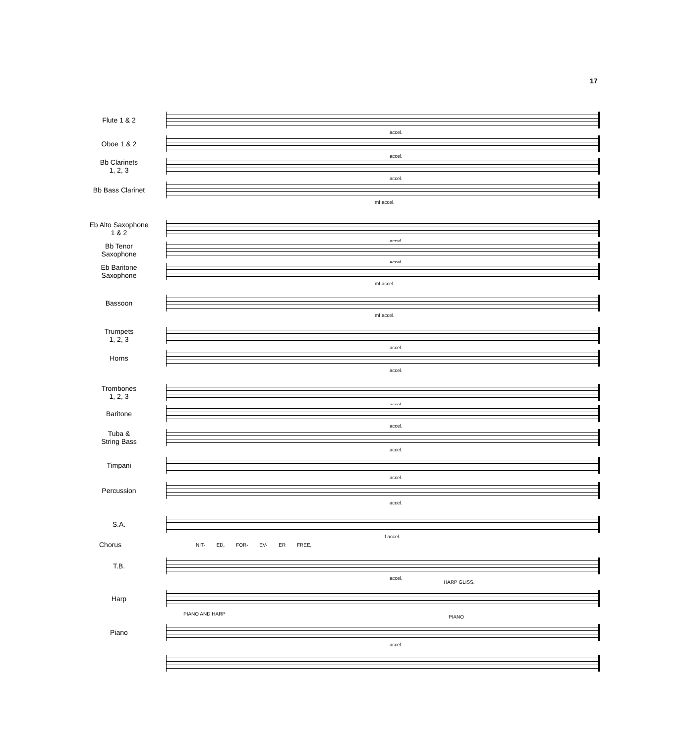17
Flute 1 & 2
accel.
Oboe 1 & 2
accel.
Bb Clarinets
1, 2, 3
accel.
Bb Bass Clarinet
mf accel.
Eb Alto Saxophone
1 & 2
accel.
Bb Tenor
Saxophone
accel.
Eb Baritone
Saxophone
mf accel.
Bassoon
mf accel.
Trumpets
1, 2, 3
accel.
Horns
accel.
Trombones
1, 2, 3
accel.
Baritone
accel.
Tuba &
String Bass
accel.
Timpani
accel.
Percussion
accel.
S.A.
f accel.
Chorus NIT- ED, FOR- EV- ER FREE,
T.B.
accel.
HARP GLISS.
Harp
PIANO AND HARP
PIANO
Piano
accel.